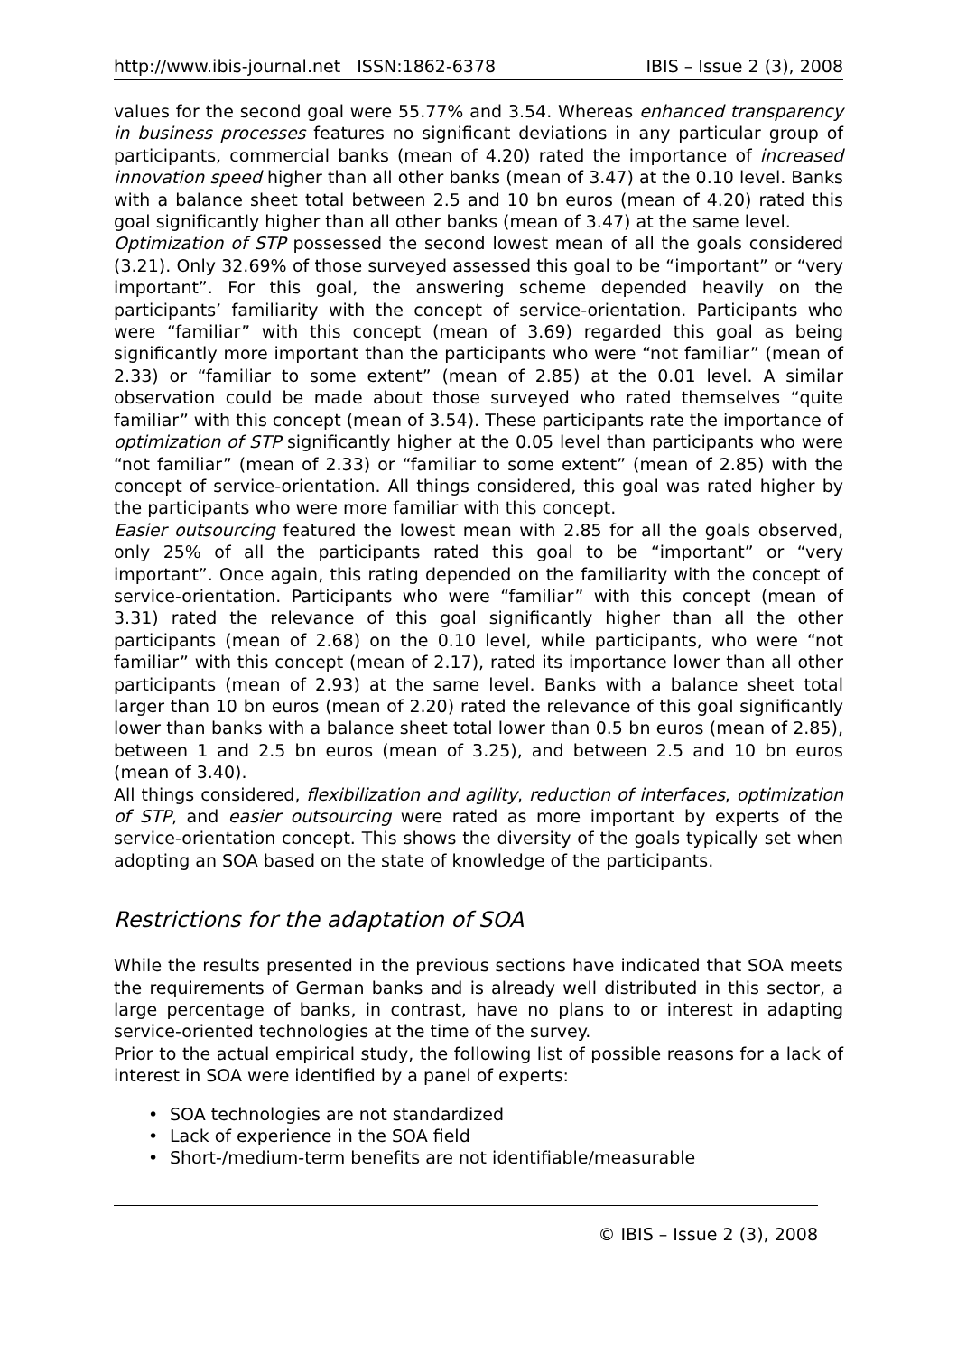http://www.ibis-journal.net ISSN:1862-6378 IBIS – Issue 2 (3), 2008
values for the second goal were 55.77% and 3.54. Whereas enhanced transparency in business processes features no significant deviations in any particular group of participants, commercial banks (mean of 4.20) rated the importance of increased innovation speed higher than all other banks (mean of 3.47) at the 0.10 level. Banks with a balance sheet total between 2.5 and 10 bn euros (mean of 4.20) rated this goal significantly higher than all other banks (mean of 3.47) at the same level.
Optimization of STP possessed the second lowest mean of all the goals considered (3.21). Only 32.69% of those surveyed assessed this goal to be “important” or “very important”. For this goal, the answering scheme depended heavily on the participants’ familiarity with the concept of service-orientation. Participants who were “familiar” with this concept (mean of 3.69) regarded this goal as being significantly more important than the participants who were “not familiar” (mean of 2.33) or “familiar to some extent” (mean of 2.85) at the 0.01 level. A similar observation could be made about those surveyed who rated themselves “quite familiar” with this concept (mean of 3.54). These participants rate the importance of optimization of STP significantly higher at the 0.05 level than participants who were “not familiar” (mean of 2.33) or “familiar to some extent” (mean of 2.85) with the concept of service-orientation. All things considered, this goal was rated higher by the participants who were more familiar with this concept.
Easier outsourcing featured the lowest mean with 2.85 for all the goals observed, only 25% of all the participants rated this goal to be “important” or “very important”. Once again, this rating depended on the familiarity with the concept of service-orientation. Participants who were “familiar” with this concept (mean of 3.31) rated the relevance of this goal significantly higher than all the other participants (mean of 2.68) on the 0.10 level, while participants, who were “not familiar” with this concept (mean of 2.17), rated its importance lower than all other participants (mean of 2.93) at the same level. Banks with a balance sheet total larger than 10 bn euros (mean of 2.20) rated the relevance of this goal significantly lower than banks with a balance sheet total lower than 0.5 bn euros (mean of 2.85), between 1 and 2.5 bn euros (mean of 3.25), and between 2.5 and 10 bn euros (mean of 3.40).
All things considered, flexibilization and agility, reduction of interfaces, optimization of STP, and easier outsourcing were rated as more important by experts of the service-orientation concept. This shows the diversity of the goals typically set when adopting an SOA based on the state of knowledge of the participants.
Restrictions for the adaptation of SOA
While the results presented in the previous sections have indicated that SOA meets the requirements of German banks and is already well distributed in this sector, a large percentage of banks, in contrast, have no plans to or interest in adapting service-oriented technologies at the time of the survey.
Prior to the actual empirical study, the following list of possible reasons for a lack of interest in SOA were identified by a panel of experts:
• SOA technologies are not standardized
• Lack of experience in the SOA field
• Short-/medium-term benefits are not identifiable/measurable
© IBIS – Issue 2 (3), 2008